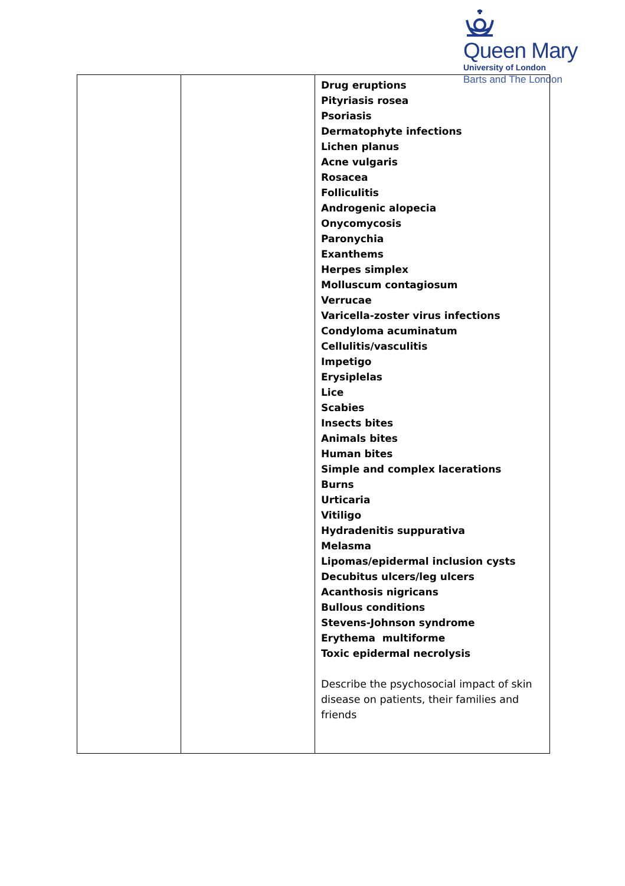Queen Mary
University of London
Barts and The London
| | | Drug eruptions Pityriasis rosea Psoriasis Dermatophyte infections Lichen planus Acne vulgaris Rosacea Folliculitis Androgenic alopecia Onycomycosis Paronychia Exanthems Herpes simplex Molluscum contagiosum Verrucae Varicella-zoster virus infections Condyloma acuminatum Cellulitis/vasculitis Impetigo Erysiplelas Lice Scabies Insects bites Animals bites Human bites Simple and complex lacerations Burns Urticaria Vitiligo Hydradenitis suppurativa Melasma Lipomas/epidermal inclusion cysts Decubitus ulcers/leg ulcers Acanthosis nigricans Bullous conditions Stevens-Johnson syndrome Erythema multiforme Toxic epidermal necrolysis Describe the psychosocial impact of skin disease on patients, their families and friends |